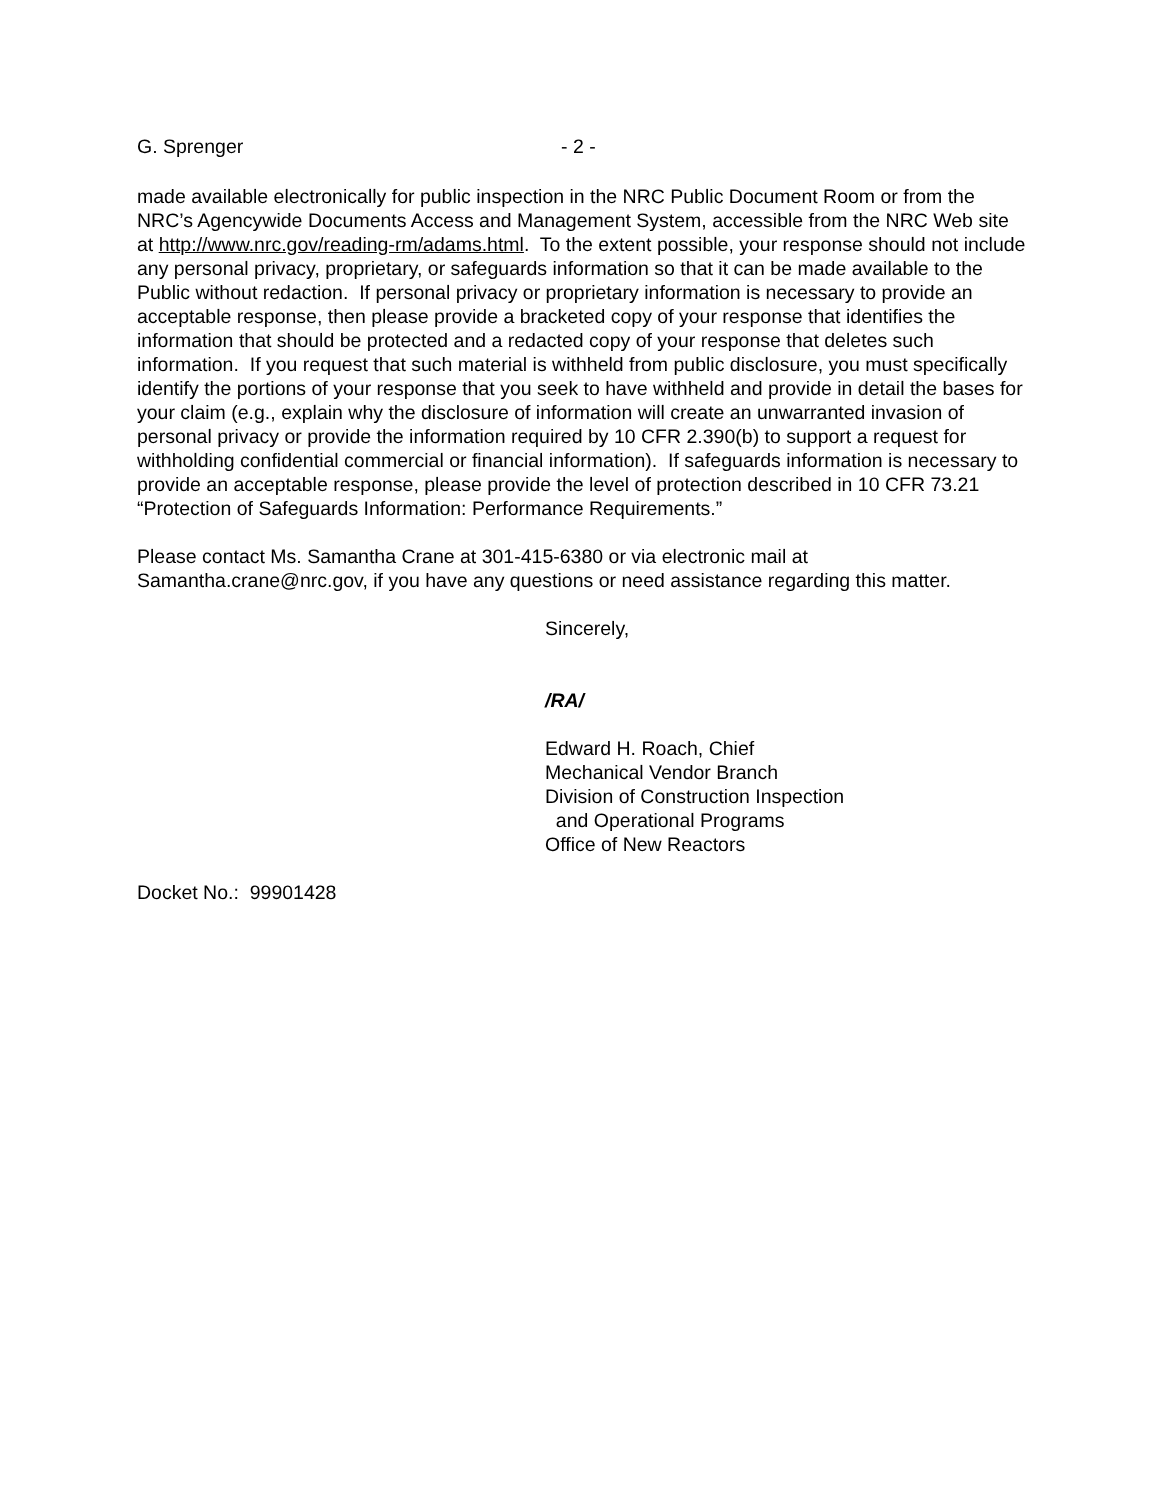G. Sprenger - 2 -
made available electronically for public inspection in the NRC Public Document Room or from the NRC’s Agencywide Documents Access and Management System, accessible from the NRC Web site at http://www.nrc.gov/reading-rm/adams.html. To the extent possible, your response should not include any personal privacy, proprietary, or safeguards information so that it can be made available to the Public without redaction. If personal privacy or proprietary information is necessary to provide an acceptable response, then please provide a bracketed copy of your response that identifies the information that should be protected and a redacted copy of your response that deletes such information. If you request that such material is withheld from public disclosure, you must specifically identify the portions of your response that you seek to have withheld and provide in detail the bases for your claim (e.g., explain why the disclosure of information will create an unwarranted invasion of personal privacy or provide the information required by 10 CFR 2.390(b) to support a request for withholding confidential commercial or financial information). If safeguards information is necessary to provide an acceptable response, please provide the level of protection described in 10 CFR 73.21 “Protection of Safeguards Information: Performance Requirements.”
Please contact Ms. Samantha Crane at 301-415-6380 or via electronic mail at Samantha.crane@nrc.gov, if you have any questions or need assistance regarding this matter.
Sincerely,
/RA/
Edward H. Roach, Chief Mechanical Vendor Branch Division of Construction Inspection and Operational Programs Office of New Reactors
Docket No.: 99901428